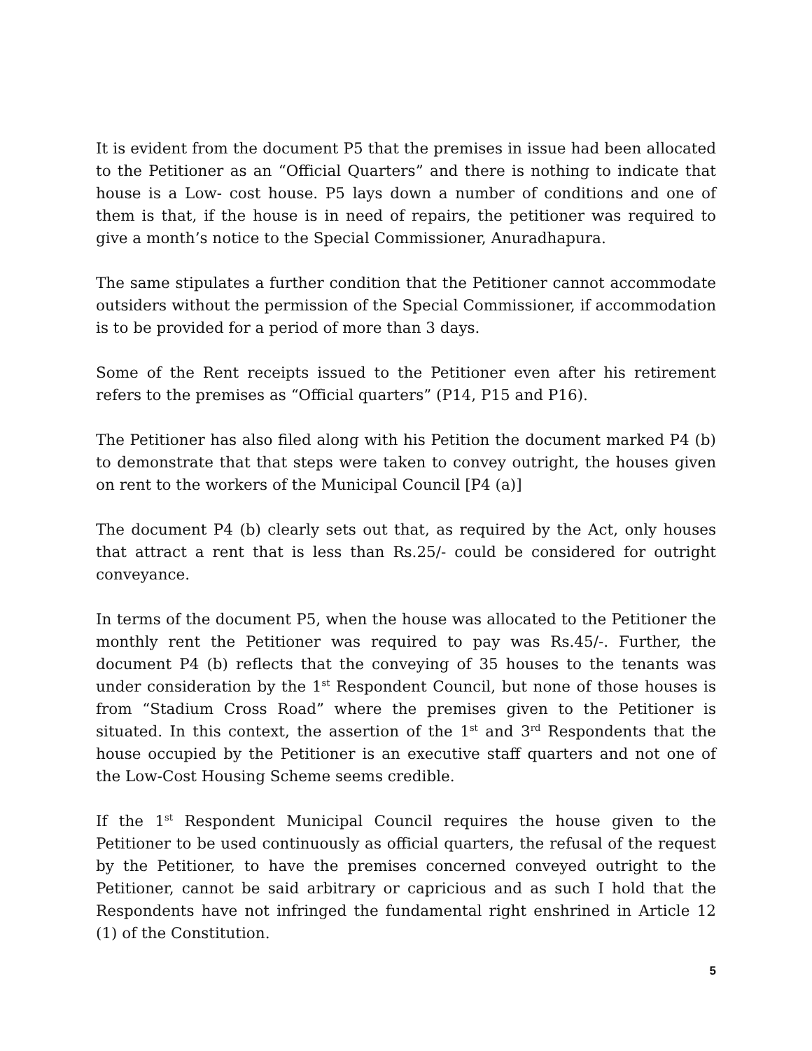It is evident from the document P5 that the premises in issue had been allocated to the Petitioner as an “Official Quarters” and there is nothing to indicate that house is a Low- cost house. P5 lays down a number of conditions and one of them is that, if the house is in need of repairs, the petitioner was required to give a month’s notice to the Special Commissioner, Anuradhapura.
The same stipulates a further condition that the Petitioner cannot accommodate outsiders without the permission of the Special Commissioner, if accommodation is to be provided for a period of more than 3 days.
Some of the Rent receipts issued to the Petitioner even after his retirement refers to the premises as “Official quarters” (P14, P15 and P16).
The Petitioner has also filed along with his Petition the document marked P4 (b) to demonstrate that that steps were taken to convey outright, the houses given on rent to the workers of the Municipal Council [P4 (a)]
The document P4 (b) clearly sets out that, as required by the Act, only houses that attract a rent that is less than Rs.25/- could be considered for outright conveyance.
In terms of the document P5, when the house was allocated to the Petitioner the monthly rent the Petitioner was required to pay was Rs.45/-. Further, the document P4 (b) reflects that the conveying of 35 houses to the tenants was under consideration by the 1<sup>st</sup> Respondent Council, but none of those houses is from “Stadium Cross Road” where the premises given to the Petitioner is situated. In this context, the assertion of the 1<sup>st</sup> and 3<sup>rd</sup> Respondents that the house occupied by the Petitioner is an executive staff quarters and not one of the Low-Cost Housing Scheme seems credible.
If the 1<sup>st</sup> Respondent Municipal Council requires the house given to the Petitioner to be used continuously as official quarters, the refusal of the request by the Petitioner, to have the premises concerned conveyed outright to the Petitioner, cannot be said arbitrary or capricious and as such I hold that the Respondents have not infringed the fundamental right enshrined in Article 12 (1) of the Constitution.
5